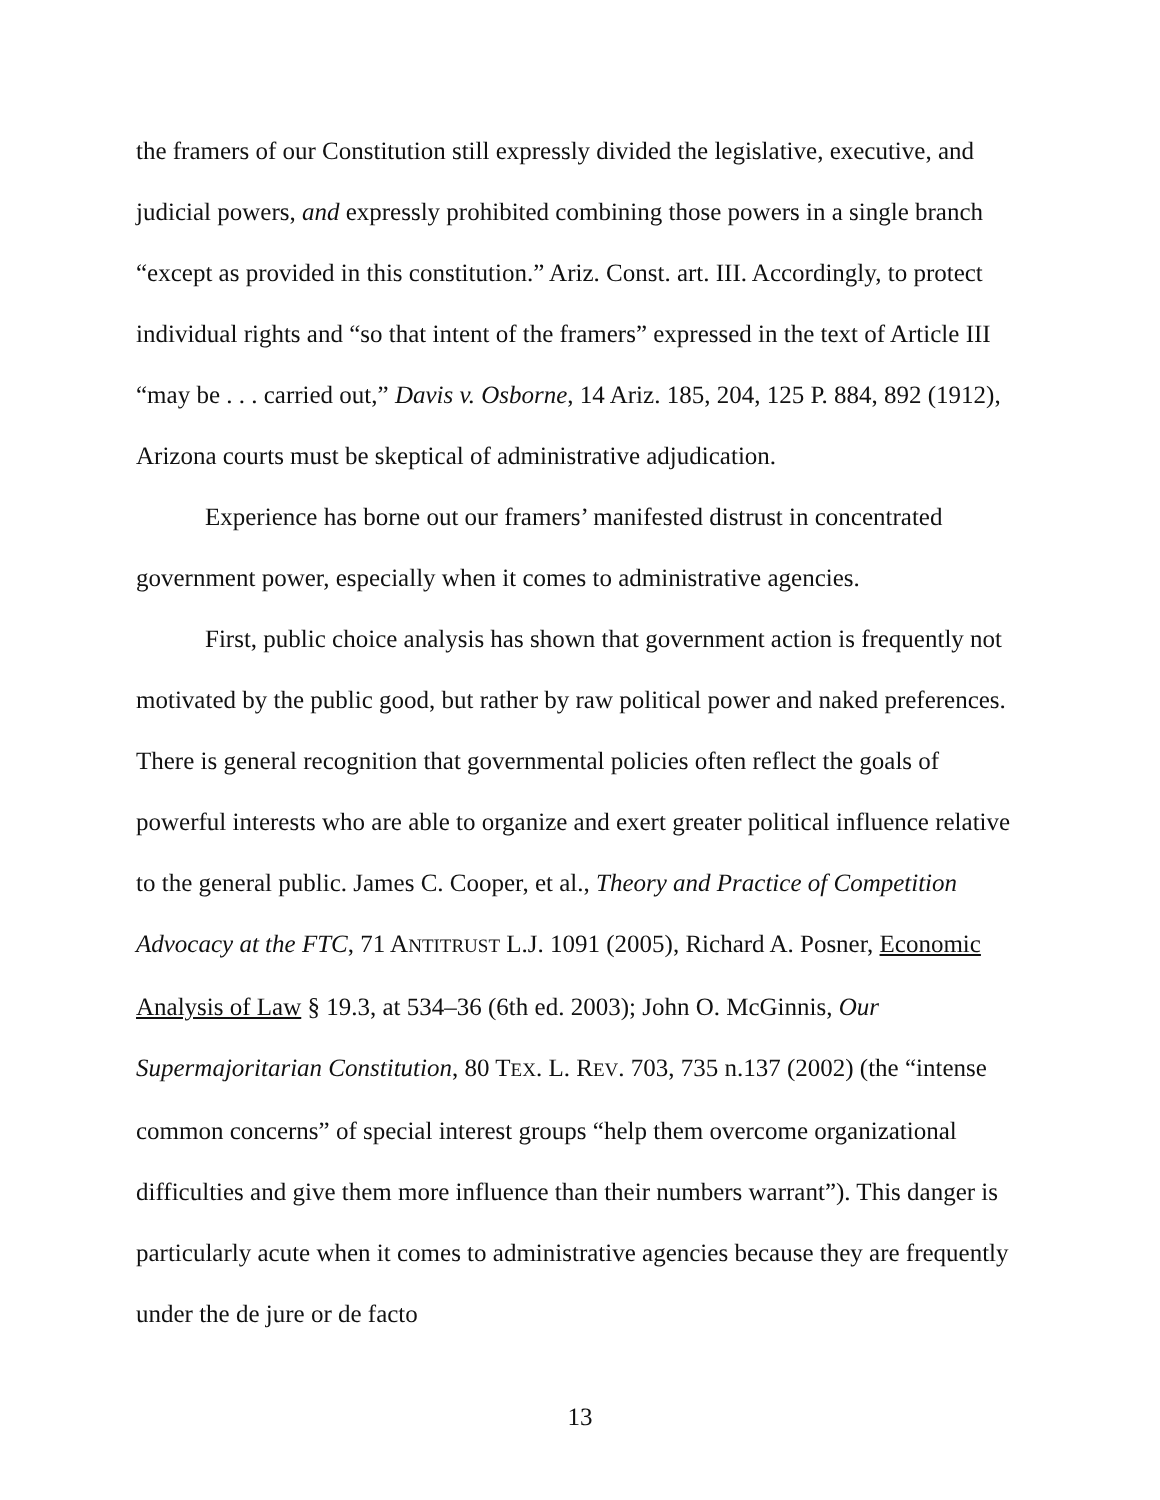the framers of our Constitution still expressly divided the legislative, executive, and judicial powers, and expressly prohibited combining those powers in a single branch “except as provided in this constitution.” Ariz. Const. art. III. Accordingly, to protect individual rights and “so that intent of the framers” expressed in the text of Article III “may be . . . carried out,” Davis v. Osborne, 14 Ariz. 185, 204, 125 P. 884, 892 (1912), Arizona courts must be skeptical of administrative adjudication.
Experience has borne out our framers’ manifested distrust in concentrated government power, especially when it comes to administrative agencies.
First, public choice analysis has shown that government action is frequently not motivated by the public good, but rather by raw political power and naked preferences. There is general recognition that governmental policies often reflect the goals of powerful interests who are able to organize and exert greater political influence relative to the general public. James C. Cooper, et al., Theory and Practice of Competition Advocacy at the FTC, 71 ANTITRUST L.J. 1091 (2005), Richard A. Posner, Economic Analysis of Law § 19.3, at 534–36 (6th ed. 2003); John O. McGinnis, Our Supermajoritarian Constitution, 80 TEX. L. REV. 703, 735 n.137 (2002) (the “intense common concerns” of special interest groups “help them overcome organizational difficulties and give them more influence than their numbers warrant”). This danger is particularly acute when it comes to administrative agencies because they are frequently under the de jure or de facto
13